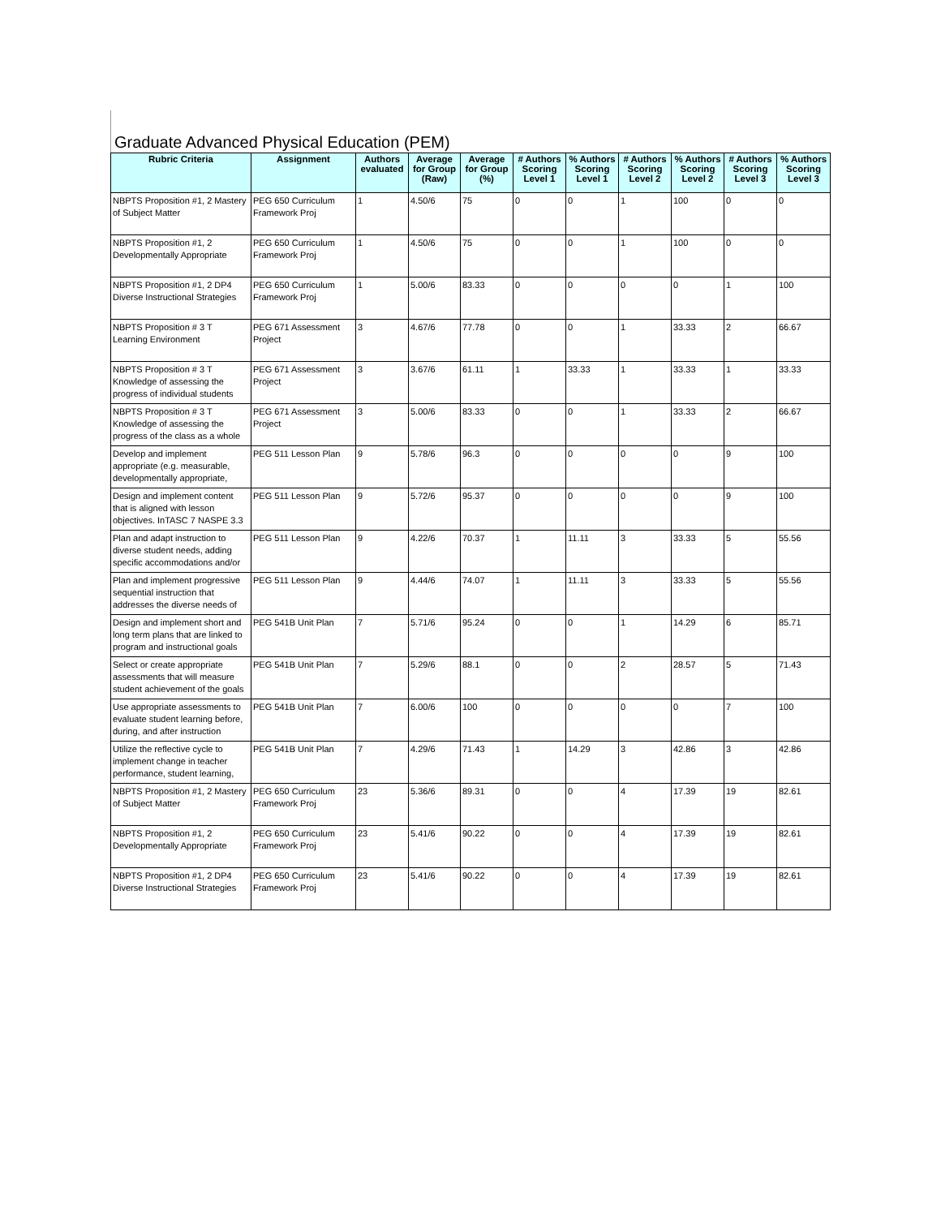Graduate Advanced Physical Education (PEM)
| Rubric Criteria | Assignment | Authors evaluated | Average for Group (Raw) | Average for Group (%) | # Authors Scoring Level 1 | % Authors Scoring Level 1 | # Authors Scoring Level 2 | % Authors Scoring Level 2 | # Authors Scoring Level 3 | % Authors Scoring Level 3 |
| --- | --- | --- | --- | --- | --- | --- | --- | --- | --- | --- |
| NBPTS Proposition #1, 2 Mastery of Subject Matter | PEG 650 Curriculum Framework Proj | 1 | 4.50/6 | 75 | 0 | 0 | 1 | 100 | 0 | 0 |
| NBPTS Proposition #1, 2 Developmentally Appropriate | PEG 650 Curriculum Framework Proj | 1 | 4.50/6 | 75 | 0 | 0 | 1 | 100 | 0 | 0 |
| NBPTS Proposition #1, 2 DP4 Diverse Instructional Strategies | PEG 650 Curriculum Framework Proj | 1 | 5.00/6 | 83.33 | 0 | 0 | 0 | 0 | 1 | 100 |
| NBPTS Proposition # 3 T Learning Environment | PEG 671 Assessment Project | 3 | 4.67/6 | 77.78 | 0 | 0 | 1 | 33.33 | 2 | 66.67 |
| NBPTS Proposition # 3 T Knowledge of assessing the progress of individual students | PEG 671 Assessment Project | 3 | 3.67/6 | 61.11 | 1 | 33.33 | 1 | 33.33 | 1 | 33.33 |
| NBPTS Proposition # 3 T Knowledge of assessing the progress of the class as a whole | PEG 671 Assessment Project | 3 | 5.00/6 | 83.33 | 0 | 0 | 1 | 33.33 | 2 | 66.67 |
| Develop and implement appropriate (e.g. measurable, developmentally appropriate, | PEG 511 Lesson Plan | 9 | 5.78/6 | 96.3 | 0 | 0 | 0 | 0 | 9 | 100 |
| Design and implement content that is aligned with lesson objectives. InTASC 7 NASPE 3.3 | PEG 511 Lesson Plan | 9 | 5.72/6 | 95.37 | 0 | 0 | 0 | 0 | 9 | 100 |
| Plan and adapt instruction to diverse student needs, adding specific accommodations and/or | PEG 511 Lesson Plan | 9 | 4.22/6 | 70.37 | 1 | 11.11 | 3 | 33.33 | 5 | 55.56 |
| Plan and implement progressive sequential instruction that addresses the diverse needs of | PEG 511 Lesson Plan | 9 | 4.44/6 | 74.07 | 1 | 11.11 | 3 | 33.33 | 5 | 55.56 |
| Design and implement short and long term plans that are linked to program and instructional goals | PEG 541B Unit Plan | 7 | 5.71/6 | 95.24 | 0 | 0 | 1 | 14.29 | 6 | 85.71 |
| Select or create appropriate assessments that will measure student achievement of the goals | PEG 541B Unit Plan | 7 | 5.29/6 | 88.1 | 0 | 0 | 2 | 28.57 | 5 | 71.43 |
| Use appropriate assessments to evaluate student learning before, during, and after instruction | PEG 541B Unit Plan | 7 | 6.00/6 | 100 | 0 | 0 | 0 | 0 | 7 | 100 |
| Utilize the reflective cycle to implement change in teacher performance, student learning, | PEG 541B Unit Plan | 7 | 4.29/6 | 71.43 | 1 | 14.29 | 3 | 42.86 | 3 | 42.86 |
| NBPTS Proposition #1, 2 Mastery of Subject Matter | PEG 650 Curriculum Framework Proj | 23 | 5.36/6 | 89.31 | 0 | 0 | 4 | 17.39 | 19 | 82.61 |
| NBPTS Proposition #1, 2 Developmentally Appropriate | PEG 650 Curriculum Framework Proj | 23 | 5.41/6 | 90.22 | 0 | 0 | 4 | 17.39 | 19 | 82.61 |
| NBPTS Proposition #1, 2 DP4 Diverse Instructional Strategies | PEG 650 Curriculum Framework Proj | 23 | 5.41/6 | 90.22 | 0 | 0 | 4 | 17.39 | 19 | 82.61 |